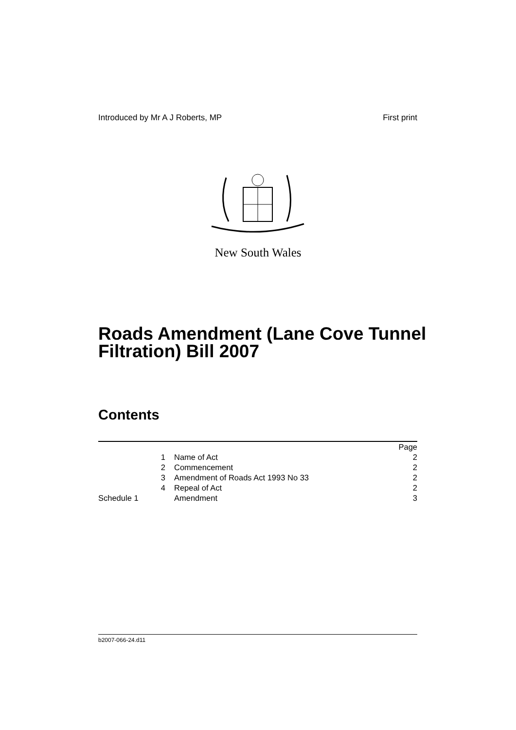Introduced by Mr A J Roberts, MP First print
New South Wales
Roads Amendment (Lane Cove Tunnel
Filtration) Bill 2007
Contents
| | | Page |
| 1 | Name of Act | 2 |
| 2 | Commencement | 2 |
| 3 | Amendment of Roads Act 1993 No 33 | 2 |
| 4 | Repeal of Act | 2 |
| Schedule 1 | Amendment | 3 |
b2007-066-24.d11